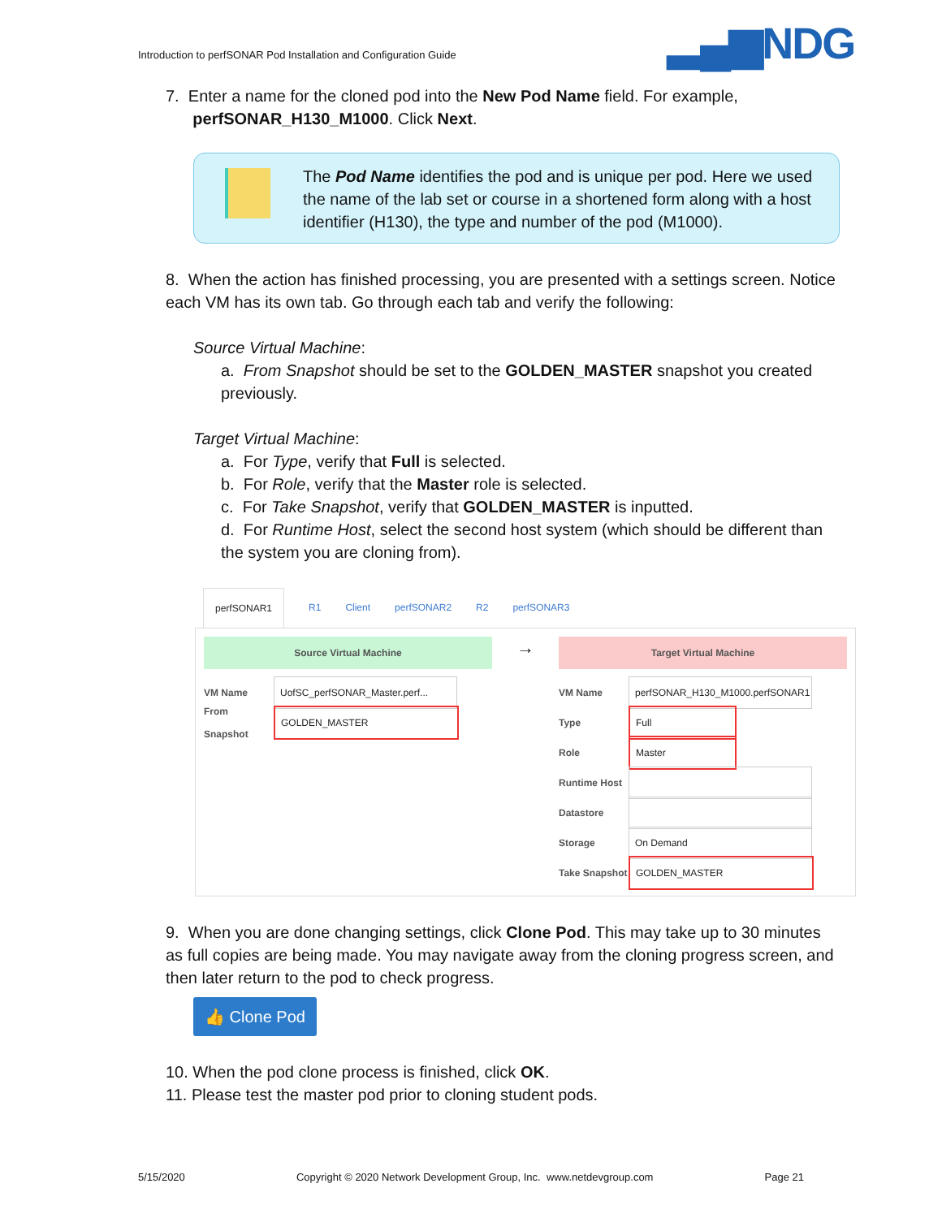Introduction to perfSONAR Pod Installation and Configuration Guide
▂▄▆NDG
7. Enter a name for the cloned pod into the New Pod Name field. For example,
perfSONAR_H130_M1000. Click Next.
The Pod Name identifies the pod and is unique per pod. Here we used the name of the lab set or course in a shortened form along with a host identifier (H130), the type and number of the pod (M1000).
8. When the action has finished processing, you are presented with a settings screen. Notice each VM has its own tab. Go through each tab and verify the following:
Source Virtual Machine:
a. From Snapshot should be set to the GOLDEN_MASTER snapshot you created previously.
Target Virtual Machine:
a. For Type, verify that Full is selected.
b. For Role, verify that the Master role is selected.
c. For Take Snapshot, verify that GOLDEN_MASTER is inputted.
d. For Runtime Host, select the second host system (which should be different than the system you are cloning from).
perfSONAR1 R1 Client perfSONAR2 R2 perfSONAR3
Source Virtual Machine
VM Name UofSC_perfSONAR_Master.perf...
From Snapshot GOLDEN_MASTER
→
Target Virtual Machine
VM Name perfSONAR_H130_M1000.perfSONAR1
Type Full
Role Master
Runtime Host
Datastore
Storage On Demand
Take Snapshot GOLDEN_MASTER
9. When you are done changing settings, click Clone Pod. This may take up to 30 minutes as full copies are being made. You may navigate away from the cloning progress screen, and then later return to the pod to check progress.
👍 Clone Pod
10. When the pod clone process is finished, click OK.
11. Please test the master pod prior to cloning student pods.
5/15/2020 Copyright © 2020 Network Development Group, Inc. www.netdevgroup.com Page 21